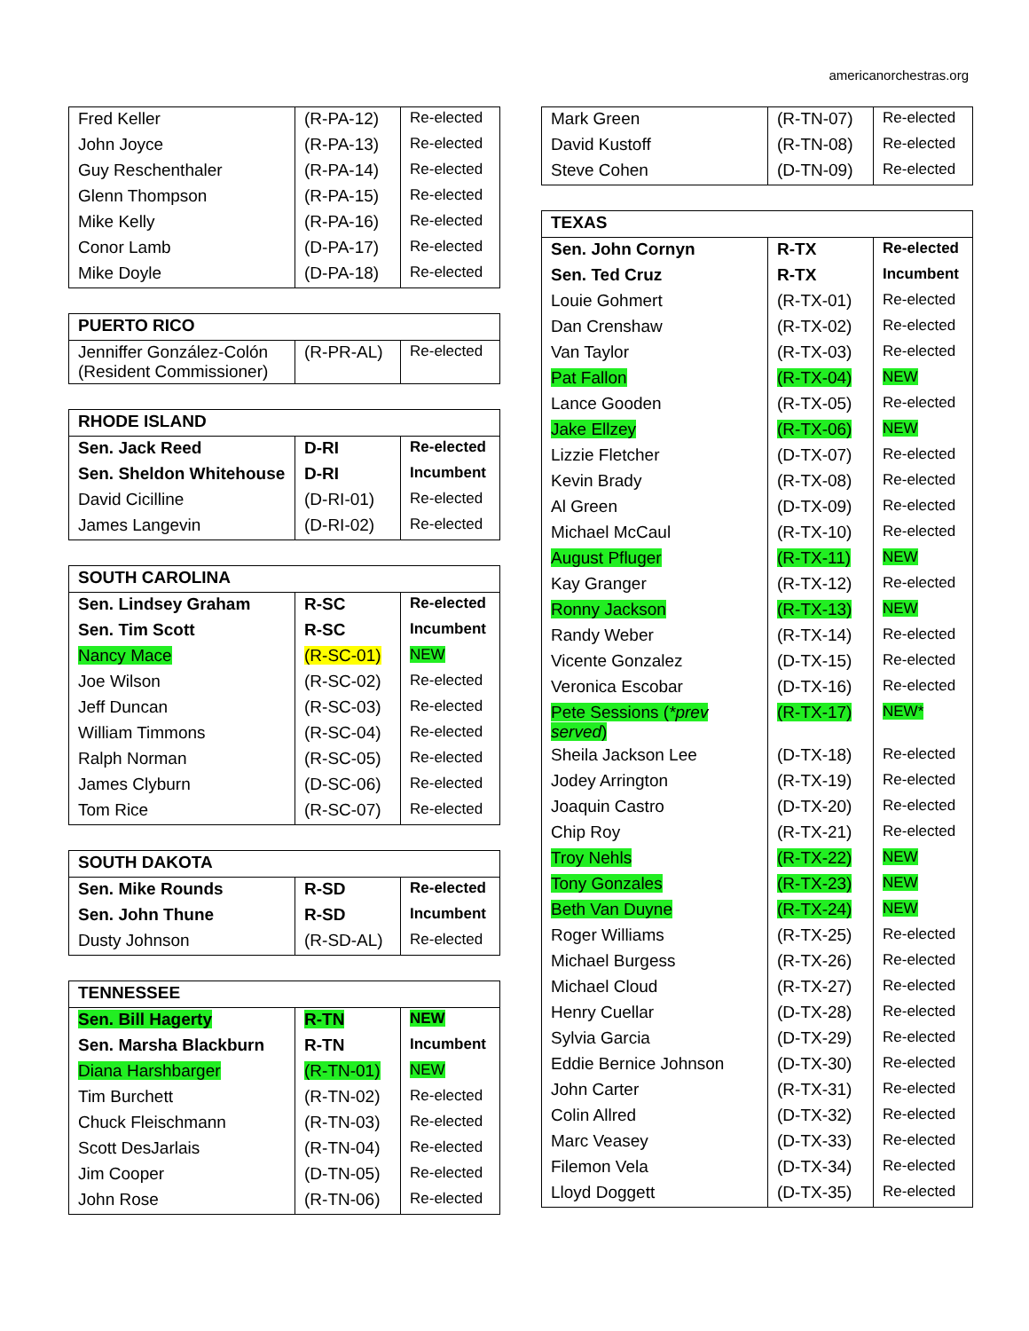americanorchestras.org
| Fred Keller | (R-PA-12) | Re-elected |
| John Joyce | (R-PA-13) | Re-elected |
| Guy Reschenthaler | (R-PA-14) | Re-elected |
| Glenn Thompson | (R-PA-15) | Re-elected |
| Mike Kelly | (R-PA-16) | Re-elected |
| Conor Lamb | (D-PA-17) | Re-elected |
| Mike Doyle | (D-PA-18) | Re-elected |
| PUERTO RICO | | |
| Jenniffer González-Colón (Resident Commissioner) | (R-PR-AL) | Re-elected |
| RHODE ISLAND | | |
| Sen. Jack Reed | D-RI | Re-elected |
| Sen. Sheldon Whitehouse | D-RI | Incumbent |
| David Cicilline | (D-RI-01) | Re-elected |
| James Langevin | (D-RI-02) | Re-elected |
| SOUTH CAROLINA | | |
| Sen. Lindsey Graham | R-SC | Re-elected |
| Sen. Tim Scott | R-SC | Incumbent |
| Nancy Mace | (R-SC-01) | NEW |
| Joe Wilson | (R-SC-02) | Re-elected |
| Jeff Duncan | (R-SC-03) | Re-elected |
| William Timmons | (R-SC-04) | Re-elected |
| Ralph Norman | (R-SC-05) | Re-elected |
| James Clyburn | (D-SC-06) | Re-elected |
| Tom Rice | (R-SC-07) | Re-elected |
| SOUTH DAKOTA | | |
| Sen. Mike Rounds | R-SD | Re-elected |
| Sen. John Thune | R-SD | Incumbent |
| Dusty Johnson | (R-SD-AL) | Re-elected |
| TENNESSEE | | |
| Sen. Bill Hagerty | R-TN | NEW |
| Sen. Marsha Blackburn | R-TN | Incumbent |
| Diana Harshbarger | (R-TN-01) | NEW |
| Tim Burchett | (R-TN-02) | Re-elected |
| Chuck Fleischmann | (R-TN-03) | Re-elected |
| Scott DesJarlais | (R-TN-04) | Re-elected |
| Jim Cooper | (D-TN-05) | Re-elected |
| John Rose | (R-TN-06) | Re-elected |
| Mark Green | (R-TN-07) | Re-elected |
| David Kustoff | (R-TN-08) | Re-elected |
| Steve Cohen | (D-TN-09) | Re-elected |
| TEXAS | | |
| Sen. John Cornyn | R-TX | Re-elected |
| Sen. Ted Cruz | R-TX | Incumbent |
| Louie Gohmert | (R-TX-01) | Re-elected |
| Dan Crenshaw | (R-TX-02) | Re-elected |
| Van Taylor | (R-TX-03) | Re-elected |
| Pat Fallon | (R-TX-04) | NEW |
| Lance Gooden | (R-TX-05) | Re-elected |
| Jake Ellzey | (R-TX-06) | NEW |
| Lizzie Fletcher | (D-TX-07) | Re-elected |
| Kevin Brady | (R-TX-08) | Re-elected |
| Al Green | (D-TX-09) | Re-elected |
| Michael McCaul | (R-TX-10) | Re-elected |
| August Pfluger | (R-TX-11) | NEW |
| Kay Granger | (R-TX-12) | Re-elected |
| Ronny Jackson | (R-TX-13) | NEW |
| Randy Weber | (R-TX-14) | Re-elected |
| Vicente Gonzalez | (D-TX-15) | Re-elected |
| Veronica Escobar | (D-TX-16) | Re-elected |
| Pete Sessions ( *prev served ) | (R-TX-17) | NEW* |
| Sheila Jackson Lee | (D-TX-18) | Re-elected |
| Jodey Arrington | (R-TX-19) | Re-elected |
| Joaquin Castro | (D-TX-20) | Re-elected |
| Chip Roy | (R-TX-21) | Re-elected |
| Troy Nehls | (R-TX-22) | NEW |
| Tony Gonzales | (R-TX-23) | NEW |
| Beth Van Duyne | (R-TX-24) | NEW |
| Roger Williams | (R-TX-25) | Re-elected |
| Michael Burgess | (R-TX-26) | Re-elected |
| Michael Cloud | (R-TX-27) | Re-elected |
| Henry Cuellar | (D-TX-28) | Re-elected |
| Sylvia Garcia | (D-TX-29) | Re-elected |
| Eddie Bernice Johnson | (D-TX-30) | Re-elected |
| John Carter | (R-TX-31) | Re-elected |
| Colin Allred | (D-TX-32) | Re-elected |
| Marc Veasey | (D-TX-33) | Re-elected |
| Filemon Vela | (D-TX-34) | Re-elected |
| Lloyd Doggett | (D-TX-35) | Re-elected |